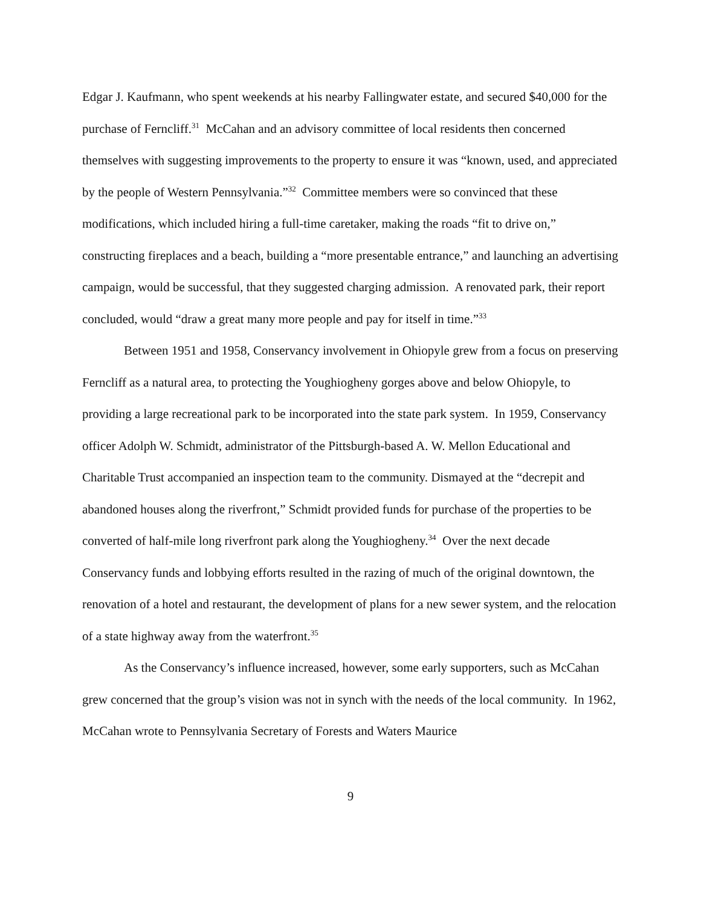Edgar J. Kaufmann, who spent weekends at his nearby Fallingwater estate, and secured $40,000 for the purchase of Ferncliff.<sup>31</sup> McCahan and an advisory committee of local residents then concerned themselves with suggesting improvements to the property to ensure it was “known, used, and appreciated by the people of Western Pennsylvania.”<sup>32</sup> Committee members were so convinced that these modifications, which included hiring a full-time caretaker, making the roads “fit to drive on,” constructing fireplaces and a beach, building a “more presentable entrance,” and launching an advertising campaign, would be successful, that they suggested charging admission. A renovated park, their report concluded, would “draw a great many more people and pay for itself in time.”<sup>33</sup>
Between 1951 and 1958, Conservancy involvement in Ohiopyle grew from a focus on preserving Ferncliff as a natural area, to protecting the Youghiogheny gorges above and below Ohiopyle, to providing a large recreational park to be incorporated into the state park system. In 1959, Conservancy officer Adolph W. Schmidt, administrator of the Pittsburgh-based A. W. Mellon Educational and Charitable Trust accompanied an inspection team to the community. Dismayed at the “decrepit and abandoned houses along the riverfront,” Schmidt provided funds for purchase of the properties to be converted of half-mile long riverfront park along the Youghiogheny.<sup>34</sup> Over the next decade Conservancy funds and lobbying efforts resulted in the razing of much of the original downtown, the renovation of a hotel and restaurant, the development of plans for a new sewer system, and the relocation of a state highway away from the waterfront.<sup>35</sup>
As the Conservancy’s influence increased, however, some early supporters, such as McCahan grew concerned that the group’s vision was not in synch with the needs of the local community. In 1962, McCahan wrote to Pennsylvania Secretary of Forests and Waters Maurice
9